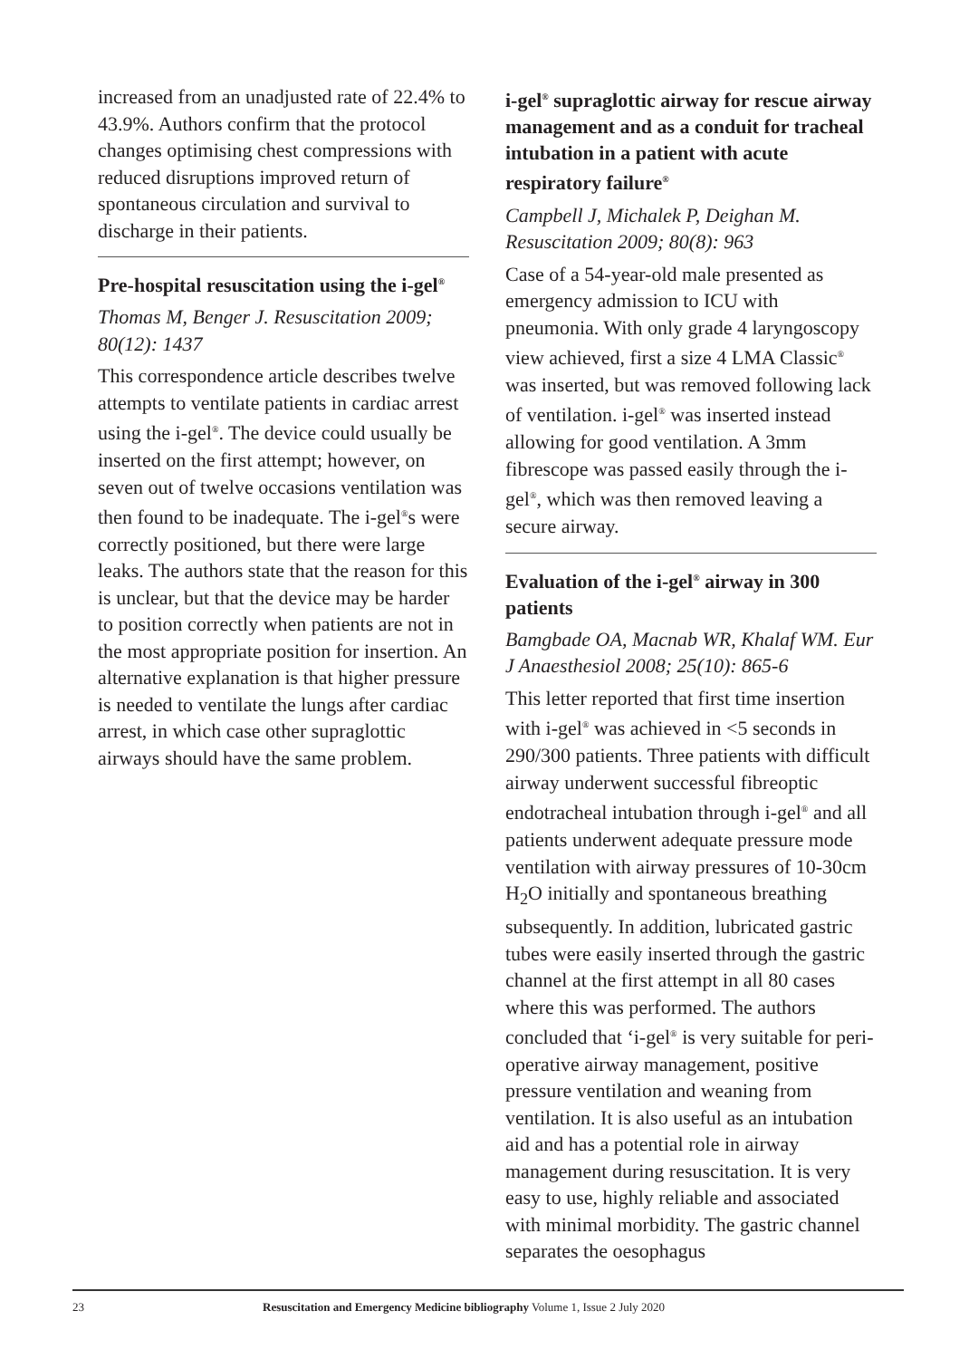increased from an unadjusted rate of 22.4% to 43.9%. Authors confirm that the protocol changes optimising chest compressions with reduced disruptions improved return of spontaneous circulation and survival to discharge in their patients.
Pre-hospital resuscitation using the i-gel<sup>®</sup>
Thomas M, Benger J. Resuscitation 2009; 80(12): 1437
This correspondence article describes twelve attempts to ventilate patients in cardiac arrest using the i-gel<sup>®</sup>. The device could usually be inserted on the first attempt; however, on seven out of twelve occasions ventilation was then found to be inadequate. The i-gel<sup>®</sup>s were correctly positioned, but there were large leaks. The authors state that the reason for this is unclear, but that the device may be harder to position correctly when patients are not in the most appropriate position for insertion. An alternative explanation is that higher pressure is needed to ventilate the lungs after cardiac arrest, in which case other supraglottic airways should have the same problem.
i-gel<sup>®</sup> supraglottic airway for rescue airway management and as a conduit for tracheal intubation in a patient with acute respiratory failure<sup>®</sup>
Campbell J, Michalek P, Deighan M. Resuscitation 2009; 80(8): 963
Case of a 54-year-old male presented as emergency admission to ICU with pneumonia. With only grade 4 laryngoscopy view achieved, first a size 4 LMA Classic<sup>®</sup> was inserted, but was removed following lack of ventilation. i-gel<sup>®</sup> was inserted instead allowing for good ventilation. A 3mm fibrescope was passed easily through the i-gel<sup>®</sup>, which was then removed leaving a secure airway.
Evaluation of the i-gel<sup>®</sup> airway in 300 patients
Bamgbade OA, Macnab WR, Khalaf WM. Eur J Anaesthesiol 2008; 25(10): 865-6
This letter reported that first time insertion with i-gel<sup>®</sup> was achieved in <5 seconds in 290/300 patients. Three patients with difficult airway underwent successful fibreoptic endotracheal intubation through i-gel<sup>®</sup> and all patients underwent adequate pressure mode ventilation with airway pressures of 10-30cm H<sub>2</sub>O initially and spontaneous breathing subsequently. In addition, lubricated gastric tubes were easily inserted through the gastric channel at the first attempt in all 80 cases where this was performed. The authors concluded that ‘i-gel<sup>®</sup> is very suitable for peri-operative airway management, positive pressure ventilation and weaning from ventilation. It is also useful as an intubation aid and has a potential role in airway management during resuscitation. It is very easy to use, highly reliable and associated with minimal morbidity. The gastric channel separates the oesophagus
23 Resuscitation and Emergency Medicine bibliography Volume 1, Issue 2 July 2020